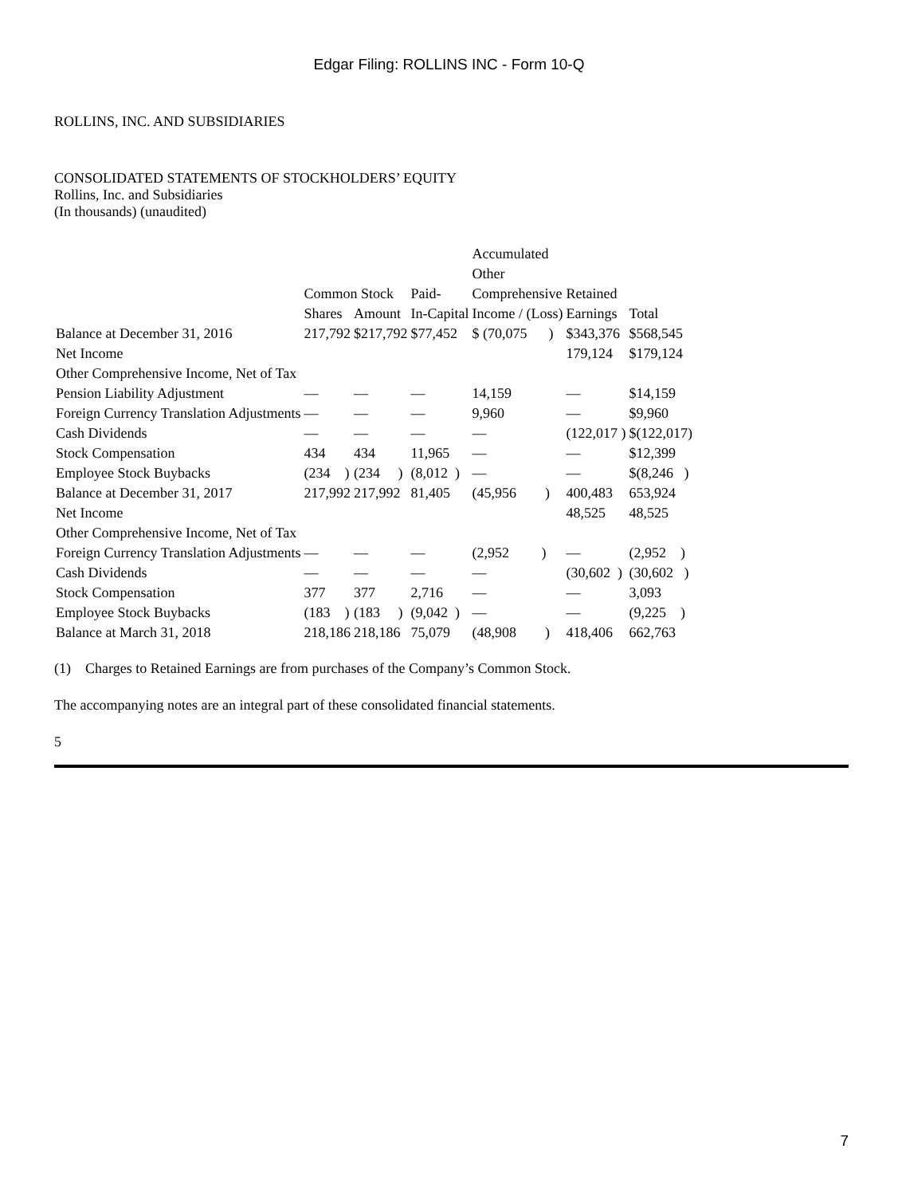Edgar Filing: ROLLINS INC - Form 10-Q
ROLLINS, INC. AND SUBSIDIARIES
CONSOLIDATED STATEMENTS OF STOCKHOLDERS’ EQUITY
Rollins, Inc. and Subsidiaries
(In thousands) (unaudited)
| | Common Stock | | Paid- | Accumulated Other Comprehensive | Retained | |
| --- | --- | --- | --- | --- | --- | --- |
| | Shares | Amount | In-Capital | Income / (Loss) | Earnings | Total |
| Balance at December 31, 2016 | 217,792 | $217,792 | $77,452 | $ (70,075 ) | $343,376 | $568,545 |
| Net Income | | | | | 179,124 | $179,124 |
| Other Comprehensive Income, Net of Tax | | | | | | |
| Pension Liability Adjustment | — | — | — | 14,159 | — | $14,159 |
| Foreign Currency Translation Adjustments | — | — | — | 9,960 | — | $9,960 |
| Cash Dividends | — | — | — | — | (122,017 ) | $(122,017) |
| Stock Compensation | 434 | 434 | 11,965 | — | — | $12,399 |
| Employee Stock Buybacks | (234 ) | (234 ) | (8,012 ) | — | — | $(8,246 ) |
| Balance at December 31, 2017 | 217,992 | 217,992 | 81,405 | (45,956 ) | 400,483 | 653,924 |
| Net Income | | | | | 48,525 | 48,525 |
| Other Comprehensive Income, Net of Tax | | | | | | |
| Foreign Currency Translation Adjustments | — | — | — | (2,952 ) | — | (2,952 ) |
| Cash Dividends | — | — | — | — | (30,602 ) | (30,602 ) |
| Stock Compensation | 377 | 377 | 2,716 | — | — | 3,093 |
| Employee Stock Buybacks | (183 ) | (183 ) | (9,042 ) | — | — | (9,225 ) |
| Balance at March 31, 2018 | 218,186 | 218,186 | 75,079 | (48,908 ) | 418,406 | 662,763 |
(1) Charges to Retained Earnings are from purchases of the Company’s Common Stock.
The accompanying notes are an integral part of these consolidated financial statements.
5
7